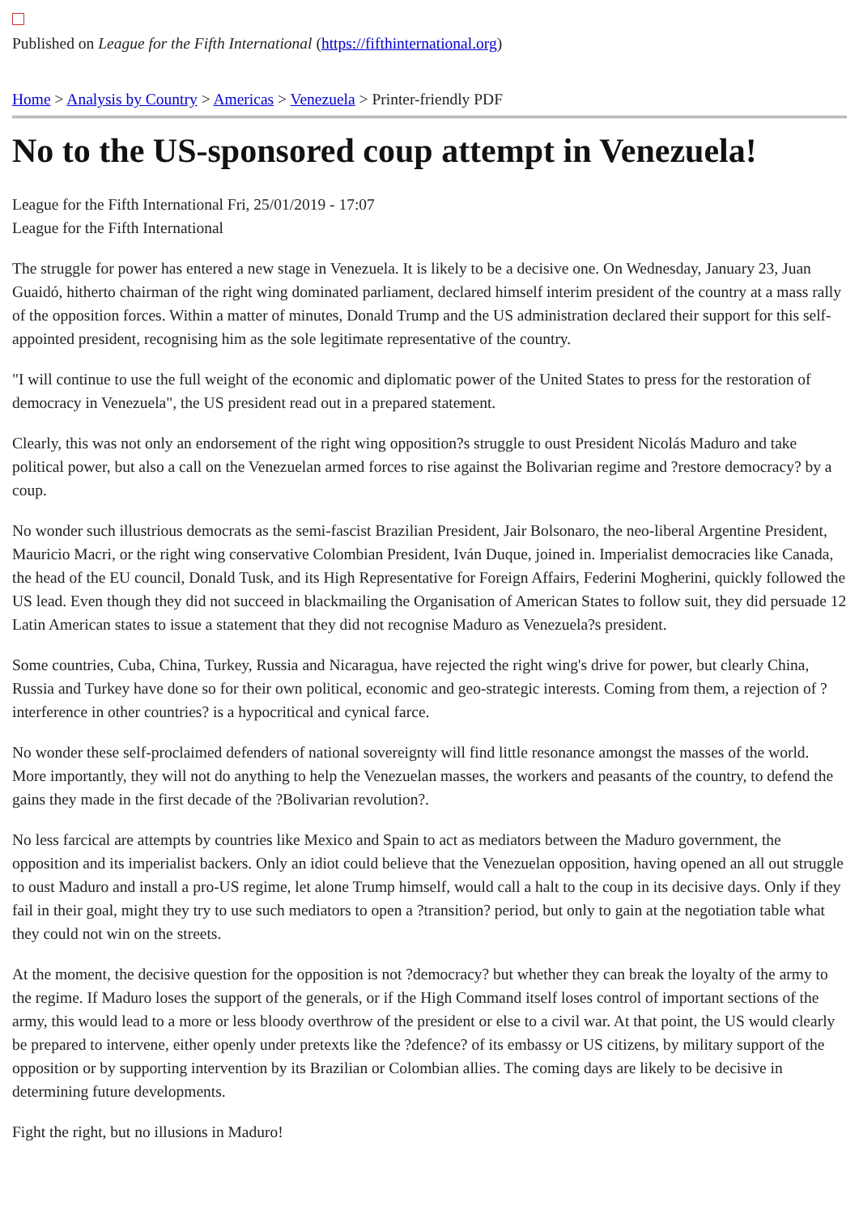Published on League for the Fifth International (https://fifthinternational.org)
Home > Analysis by Country > Americas > Venezuela > Printer-friendly PDF
No to the US-sponsored coup attempt in Venezuela!
League for the Fifth International Fri, 25/01/2019 - 17:07
League for the Fifth International
The struggle for power has entered a new stage in Venezuela. It is likely to be a decisive one. On Wednesday, January 23, Juan Guaidó, hitherto chairman of the right wing dominated parliament, declared himself interim president of the country at a mass rally of the opposition forces. Within a matter of minutes, Donald Trump and the US administration declared their support for this self-appointed president, recognising him as the sole legitimate representative of the country.
"I will continue to use the full weight of the economic and diplomatic power of the United States to press for the restoration of democracy in Venezuela", the US president read out in a prepared statement.
Clearly, this was not only an endorsement of the right wing opposition?s struggle to oust President Nicolás Maduro and take political power, but also a call on the Venezuelan armed forces to rise against the Bolivarian regime and ?restore democracy? by a coup.
No wonder such illustrious democrats as the semi-fascist Brazilian President, Jair Bolsonaro, the neo-liberal Argentine President, Mauricio Macri, or the right wing conservative Colombian President, Iván Duque, joined in. Imperialist democracies like Canada, the head of the EU council, Donald Tusk, and its High Representative for Foreign Affairs, Federini Mogherini, quickly followed the US lead. Even though they did not succeed in blackmailing the Organisation of American States to follow suit, they did persuade 12 Latin American states to issue a statement that they did not recognise Maduro as Venezuela?s president.
Some countries, Cuba, China, Turkey, Russia and Nicaragua, have rejected the right wing's drive for power, but clearly China, Russia and Turkey have done so for their own political, economic and geo-strategic interests. Coming from them, a rejection of ?interference in other countries? is a hypocritical and cynical farce.
No wonder these self-proclaimed defenders of national sovereignty will find little resonance amongst the masses of the world. More importantly, they will not do anything to help the Venezuelan masses, the workers and peasants of the country, to defend the gains they made in the first decade of the ?Bolivarian revolution?.
No less farcical are attempts by countries like Mexico and Spain to act as mediators between the Maduro government, the opposition and its imperialist backers. Only an idiot could believe that the Venezuelan opposition, having opened an all out struggle to oust Maduro and install a pro-US regime, let alone Trump himself, would call a halt to the coup in its decisive days. Only if they fail in their goal, might they try to use such mediators to open a ?transition? period, but only to gain at the negotiation table what they could not win on the streets.
At the moment, the decisive question for the opposition is not ?democracy? but whether they can break the loyalty of the army to the regime. If Maduro loses the support of the generals, or if the High Command itself loses control of important sections of the army, this would lead to a more or less bloody overthrow of the president or else to a civil war. At that point, the US would clearly be prepared to intervene, either openly under pretexts like the ?defence? of its embassy or US citizens, by military support of the opposition or by supporting intervention by its Brazilian or Colombian allies. The coming days are likely to be decisive in determining future developments.
Fight the right, but no illusions in Maduro!